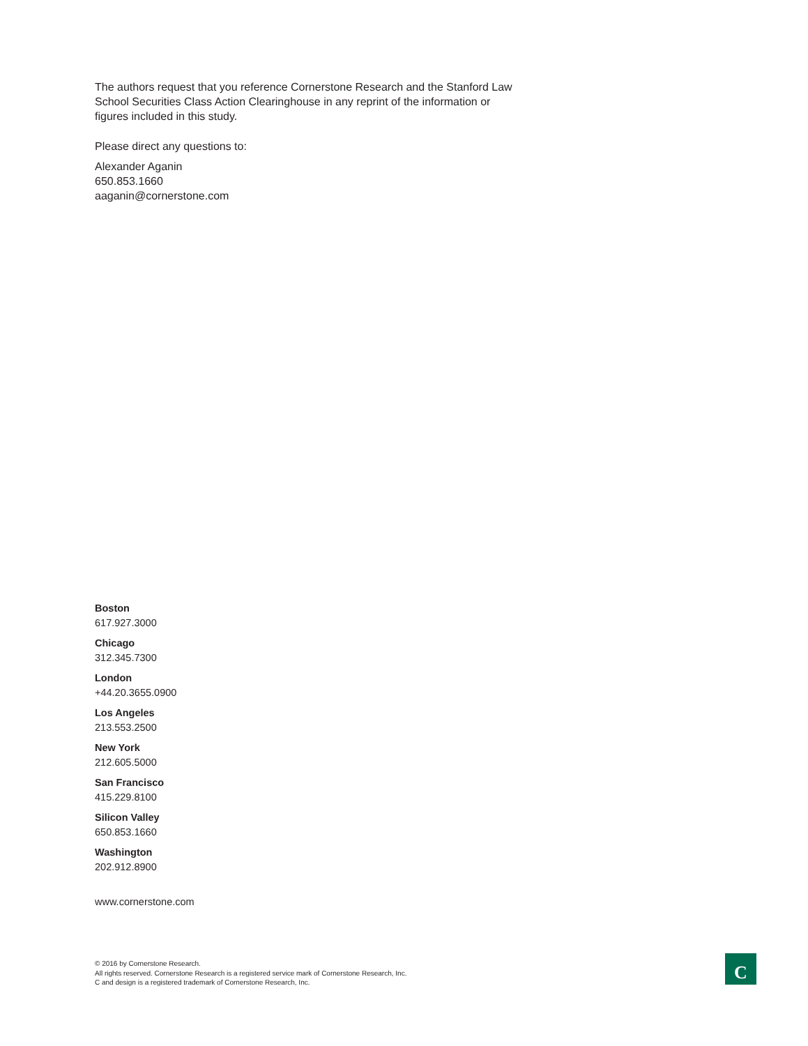The authors request that you reference Cornerstone Research and the Stanford Law School Securities Class Action Clearinghouse in any reprint of the information or figures included in this study.
Please direct any questions to:
Alexander Aganin
650.853.1660
aaganin@cornerstone.com
Boston
617.927.3000
Chicago
312.345.7300
London
+44.20.3655.0900
Los Angeles
213.553.2500
New York
212.605.5000
San Francisco
415.229.8100
Silicon Valley
650.853.1660
Washington
202.912.8900
www.cornerstone.com
© 2016 by Cornerstone Research.
All rights reserved. Cornerstone Research is a registered service mark of Cornerstone Research, Inc.
C and design is a registered trademark of Cornerstone Research, Inc.
C